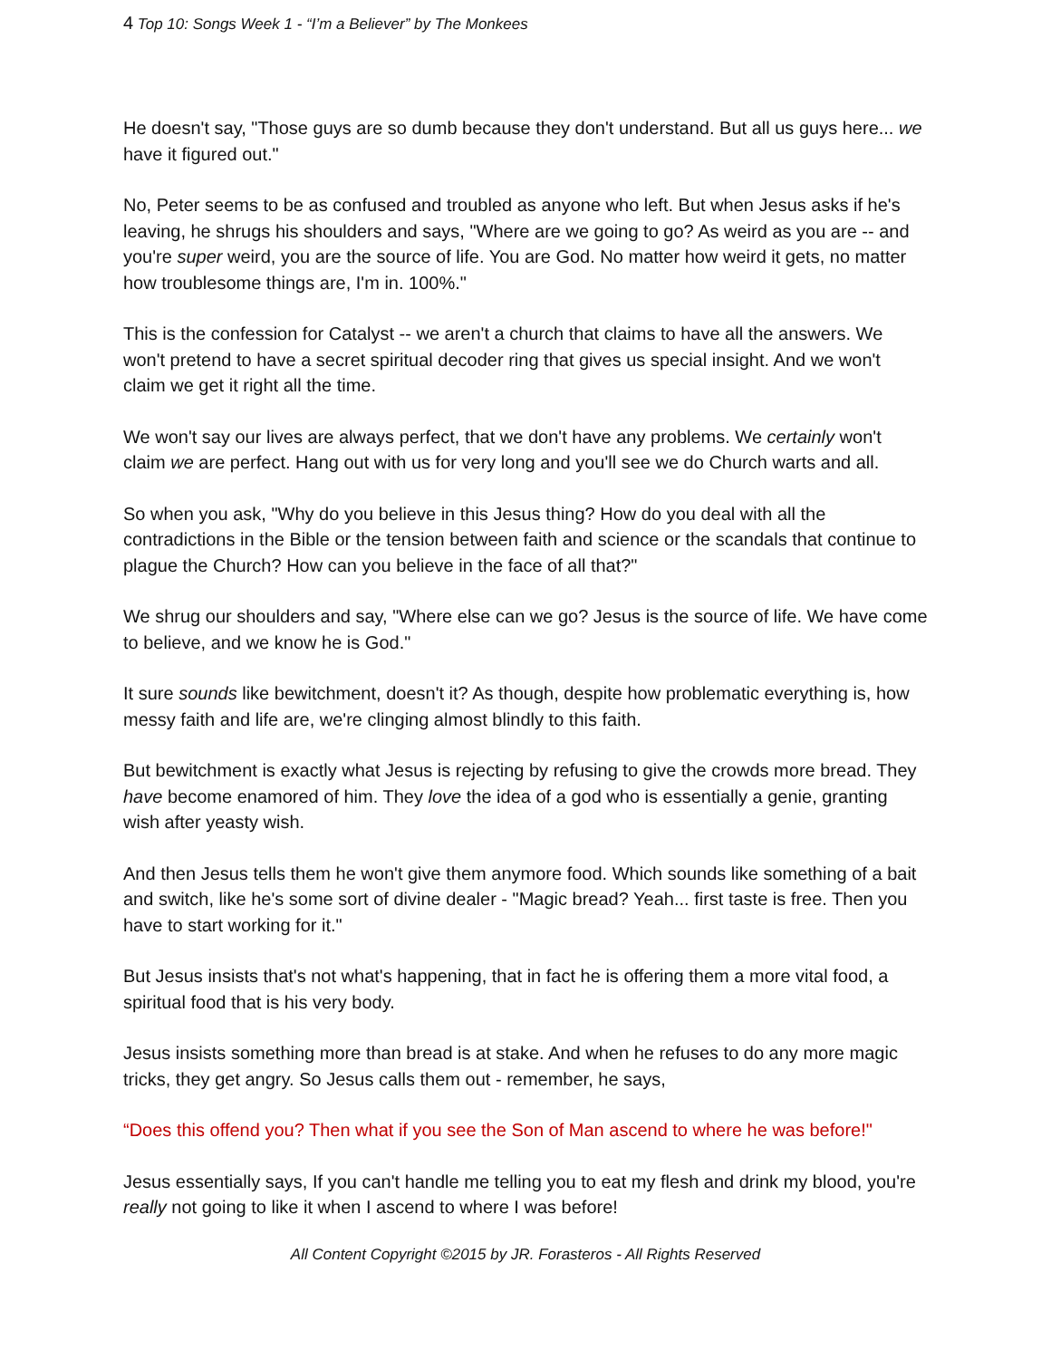4 Top 10: Songs Week 1 - “I’m a Believer” by The Monkees
He doesn't say, "Those guys are so dumb because they don't understand. But all us guys here... we have it figured out."
No, Peter seems to be as confused and troubled as anyone who left. But when Jesus asks if he's leaving, he shrugs his shoulders and says, "Where are we going to go? As weird as you are -- and you're super weird, you are the source of life. You are God. No matter how weird it gets, no matter how troublesome things are, I'm in. 100%."
This is the confession for Catalyst -- we aren't a church that claims to have all the answers. We won't pretend to have a secret spiritual decoder ring that gives us special insight. And we won't claim we get it right all the time.
We won't say our lives are always perfect, that we don't have any problems. We certainly won't claim we are perfect. Hang out with us for very long and you'll see we do Church warts and all.
So when you ask, "Why do you believe in this Jesus thing? How do you deal with all the contradictions in the Bible or the tension between faith and science or the scandals that continue to plague the Church? How can you believe in the face of all that?"
We shrug our shoulders and say, "Where else can we go? Jesus is the source of life. We have come to believe, and we know he is God."
It sure sounds like bewitchment, doesn't it? As though, despite how problematic everything is, how messy faith and life are, we're clinging almost blindly to this faith.
But bewitchment is exactly what Jesus is rejecting by refusing to give the crowds more bread. They have become enamored of him. They love the idea of a god who is essentially a genie, granting wish after yeasty wish.
And then Jesus tells them he won't give them anymore food. Which sounds like something of a bait and switch, like he's some sort of divine dealer - "Magic bread? Yeah... first taste is free. Then you have to start working for it."
But Jesus insists that's not what's happening, that in fact he is offering them a more vital food, a spiritual food that is his very body.
Jesus insists something more than bread is at stake. And when he refuses to do any more magic tricks, they get angry. So Jesus calls them out - remember, he says,
“Does this offend you? Then what if you see the Son of Man ascend to where he was before!"
Jesus essentially says, If you can't handle me telling you to eat my flesh and drink my blood, you're really not going to like it when I ascend to where I was before!
All Content Copyright ©2015 by JR. Forasteros - All Rights Reserved